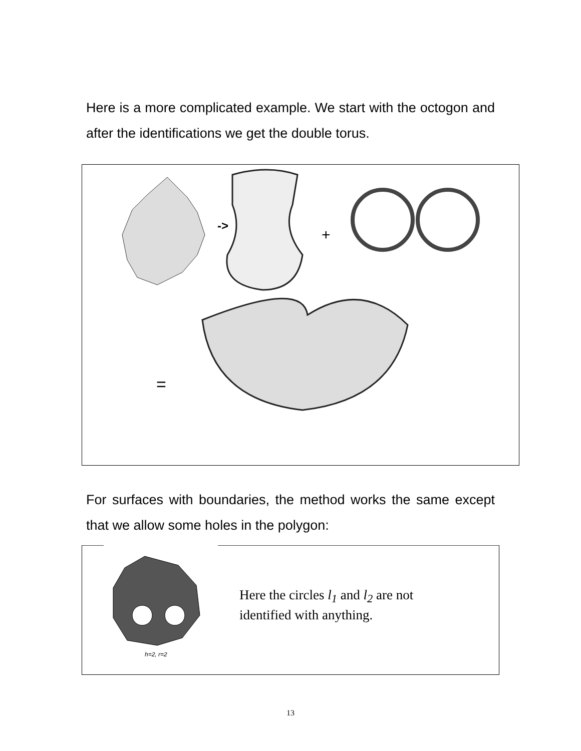Here is a more complicated example. We start with the octogon and after the identifications we get the double torus.
->
+
=
For surfaces with boundaries, the method works the same except that we allow some holes in the polygon:
h=2, r=2
Here the circles l<sub>1</sub> and l<sub>2</sub> are not
identified with anything.
13